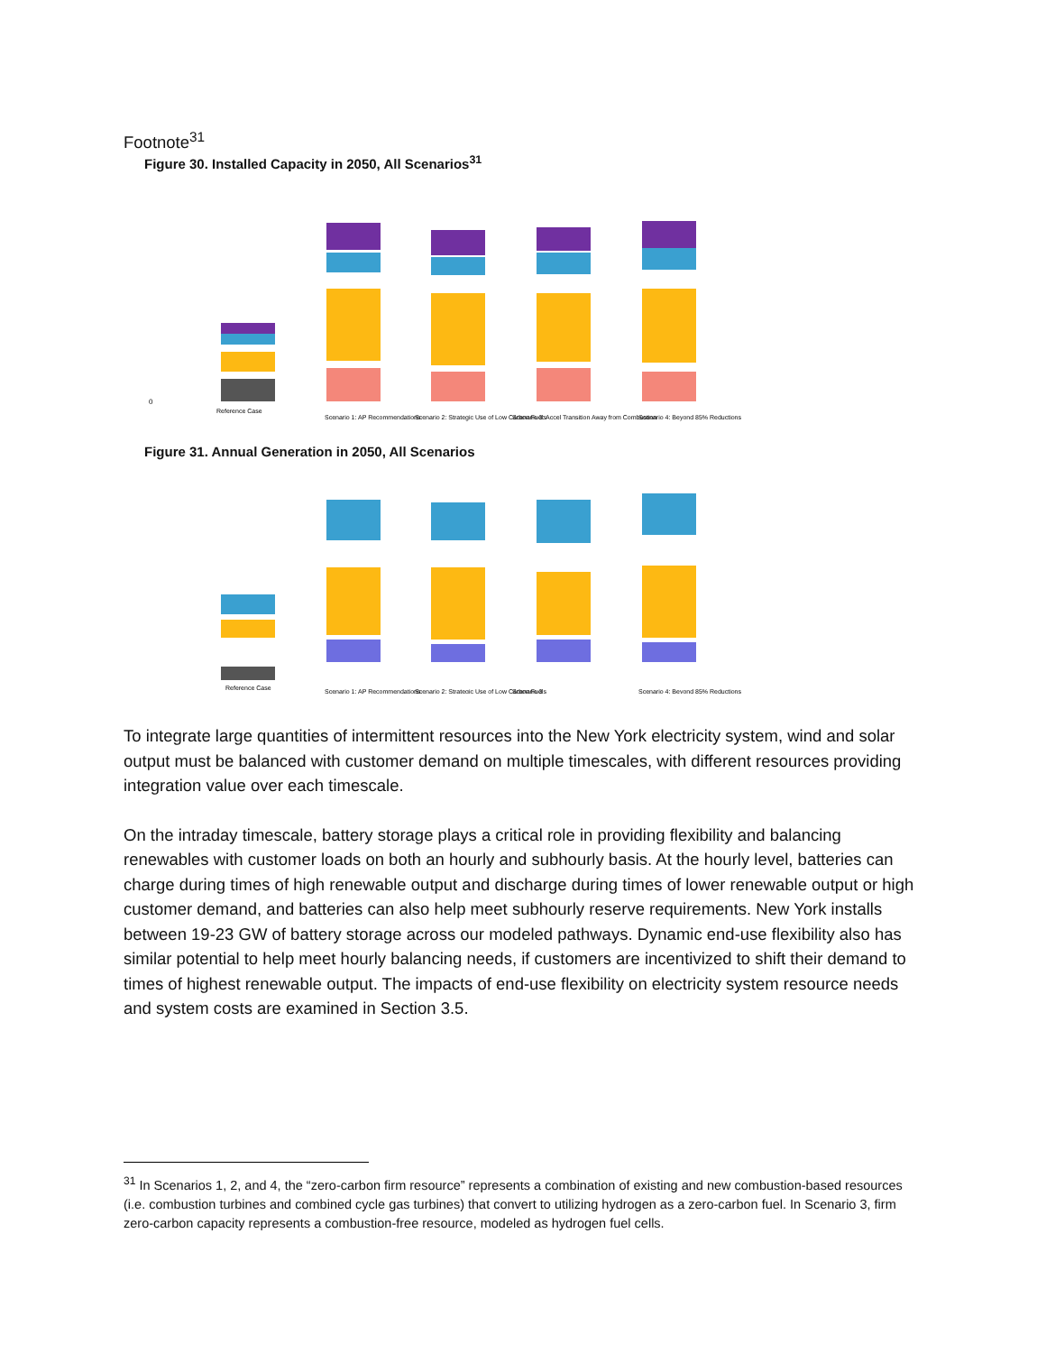Footnote<sup>31</sup>
Figure 30. Installed Capacity in 2050, All Scenarios<sup>31</sup>
0
Reference Case
Scenario 1: AP Recommendations
Scenario 2: Strategic Use of Low Carbon Fuels
Scenario 3: Accel Transition Away from Combustion
Scenario 4: Beyond 85% Reductions
Figure 31. Annual Generation in 2050, All Scenarios
Reference Case
Scenario 1: AP Recommendations
Scenario 2: Strategic Use of Low Carbon Fuels
Scenario 3
Scenario 4: Beyond 85% Reductions
To integrate large quantities of intermittent resources into the New York electricity system, wind and solar output must be balanced with customer demand on multiple timescales, with different resources providing integration value over each timescale.
On the intraday timescale, battery storage plays a critical role in providing flexibility and balancing renewables with customer loads on both an hourly and subhourly basis. At the hourly level, batteries can charge during times of high renewable output and discharge during times of lower renewable output or high customer demand, and batteries can also help meet subhourly reserve requirements. New York installs between 19-23 GW of battery storage across our modeled pathways. Dynamic end-use flexibility also has similar potential to help meet hourly balancing needs, if customers are incentivized to shift their demand to times of highest renewable output. The impacts of end-use flexibility on electricity system resource needs and system costs are examined in Section 3.5.
<sup>31</sup> In Scenarios 1, 2, and 4, the “zero-carbon firm resource” represents a combination of existing and new combustion-based resources (i.e. combustion turbines and combined cycle gas turbines) that convert to utilizing hydrogen as a zero-carbon fuel. In Scenario 3, firm zero-carbon capacity represents a combustion-free resource, modeled as hydrogen fuel cells.